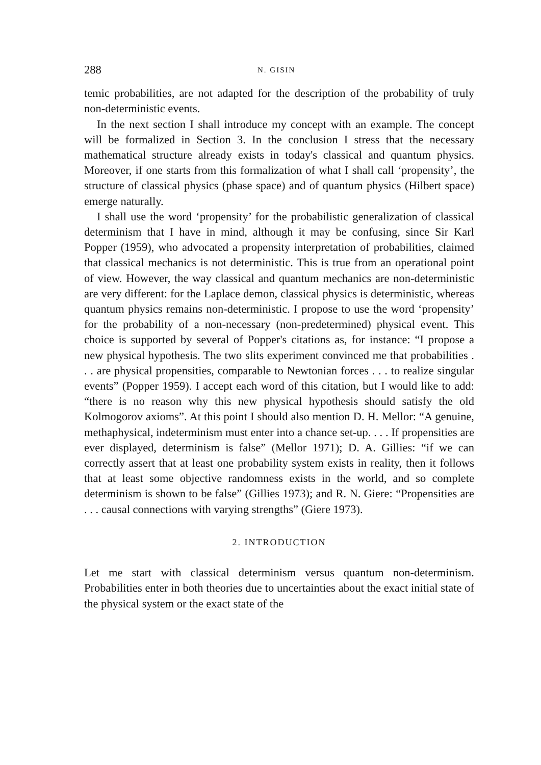288 N. GISIN
temic probabilities, are not adapted for the description of the probability of truly non-deterministic events.
In the next section I shall introduce my concept with an example. The concept will be formalized in Section 3. In the conclusion I stress that the necessary mathematical structure already exists in today's classical and quantum physics. Moreover, if one starts from this formalization of what I shall call ‘propensity’, the structure of classical physics (phase space) and of quantum physics (Hilbert space) emerge naturally.
I shall use the word ‘propensity’ for the probabilistic generalization of classical determinism that I have in mind, although it may be confusing, since Sir Karl Popper (1959), who advocated a propensity interpretation of probabilities, claimed that classical mechanics is not deterministic. This is true from an operational point of view. However, the way classical and quantum mechanics are non-deterministic are very different: for the Laplace demon, classical physics is deterministic, whereas quantum physics remains non-deterministic. I propose to use the word ‘propensity’ for the probability of a non-necessary (non-predetermined) physical event. This choice is supported by several of Popper's citations as, for instance: “I propose a new physical hypothesis. The two slits experiment convinced me that probabilities . . . are physical propensities, comparable to Newtonian forces . . . to realize singular events” (Popper 1959). I accept each word of this citation, but I would like to add: “there is no reason why this new physical hypothesis should satisfy the old Kolmogorov axioms”. At this point I should also mention D. H. Mellor: “A genuine, methaphysical, indeterminism must enter into a chance set-up. . . . If propensities are ever displayed, determinism is false” (Mellor 1971); D. A. Gillies: “if we can correctly assert that at least one probability system exists in reality, then it follows that at least some objective randomness exists in the world, and so complete determinism is shown to be false” (Gillies 1973); and R. N. Giere: “Propensities are . . . causal connections with varying strengths” (Giere 1973).
2. INTRODUCTION
Let me start with classical determinism versus quantum non-determinism. Probabilities enter in both theories due to uncertainties about the exact initial state of the physical system or the exact state of the